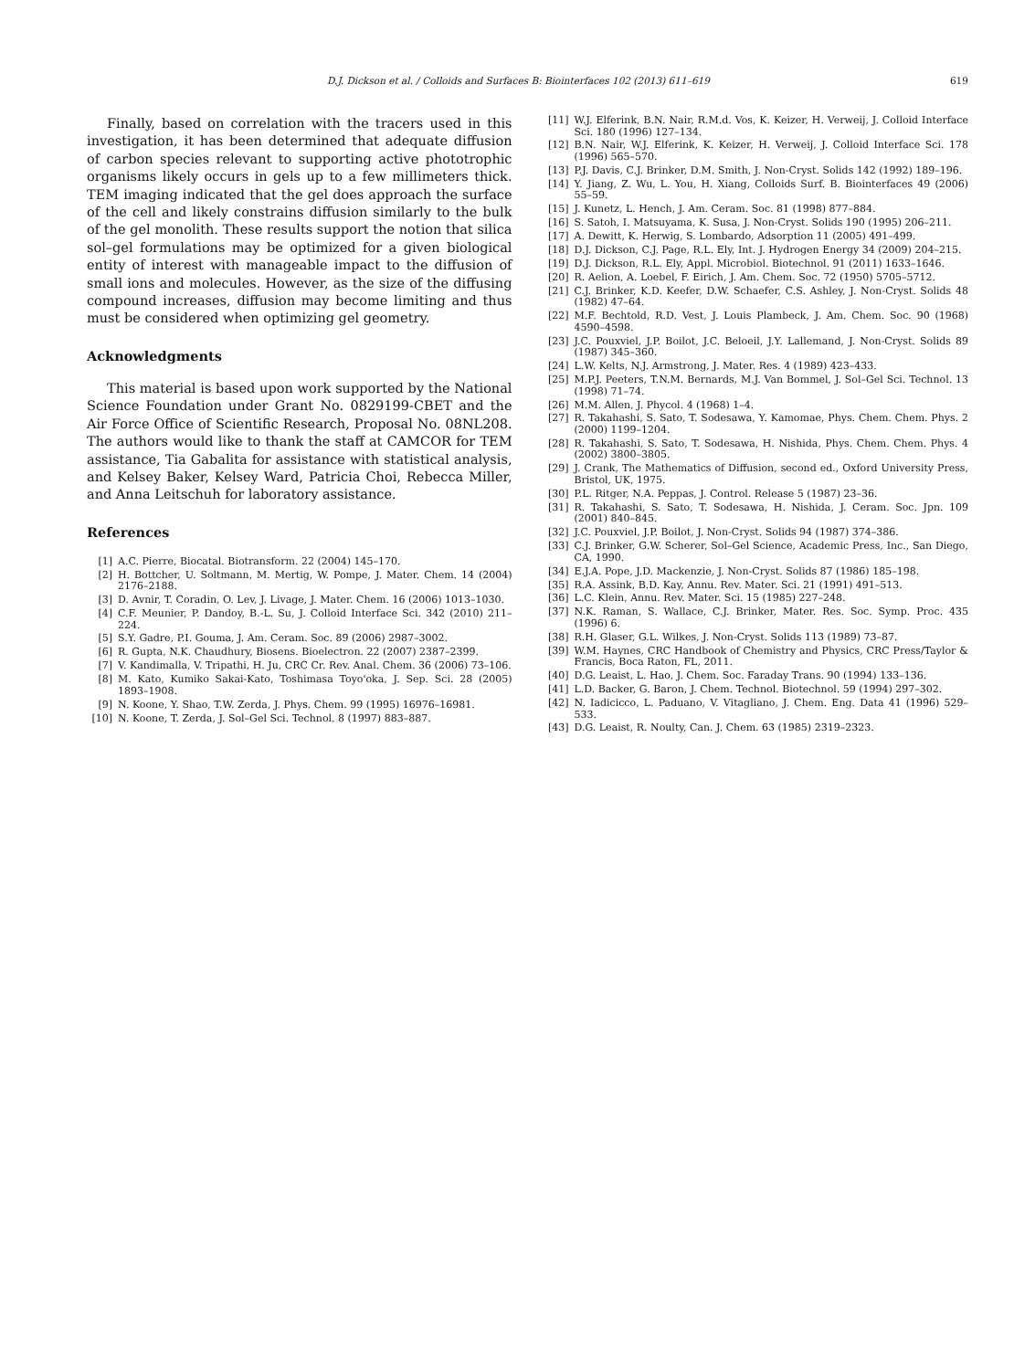D.J. Dickson et al. / Colloids and Surfaces B: Biointerfaces 102 (2013) 611–619 619
Finally, based on correlation with the tracers used in this investigation, it has been determined that adequate diffusion of carbon species relevant to supporting active phototrophic organisms likely occurs in gels up to a few millimeters thick. TEM imaging indicated that the gel does approach the surface of the cell and likely constrains diffusion similarly to the bulk of the gel monolith. These results support the notion that silica sol–gel formulations may be optimized for a given biological entity of interest with manageable impact to the diffusion of small ions and molecules. However, as the size of the diffusing compound increases, diffusion may become limiting and thus must be considered when optimizing gel geometry.
Acknowledgments
This material is based upon work supported by the National Science Foundation under Grant No. 0829199-CBET and the Air Force Office of Scientific Research, Proposal No. 08NL208. The authors would like to thank the staff at CAMCOR for TEM assistance, Tia Gabalita for assistance with statistical analysis, and Kelsey Baker, Kelsey Ward, Patricia Choi, Rebecca Miller, and Anna Leitschuh for laboratory assistance.
References
[1] A.C. Pierre, Biocatal. Biotransform. 22 (2004) 145–170.
[2] H. Bottcher, U. Soltmann, M. Mertig, W. Pompe, J. Mater. Chem. 14 (2004) 2176–2188.
[3] D. Avnir, T. Coradin, O. Lev, J. Livage, J. Mater. Chem. 16 (2006) 1013–1030.
[4] C.F. Meunier, P. Dandoy, B.-L. Su, J. Colloid Interface Sci. 342 (2010) 211–224.
[5] S.Y. Gadre, P.I. Gouma, J. Am. Ceram. Soc. 89 (2006) 2987–3002.
[6] R. Gupta, N.K. Chaudhury, Biosens. Bioelectron. 22 (2007) 2387–2399.
[7] V. Kandimalla, V. Tripathi, H. Ju, CRC Cr. Rev. Anal. Chem. 36 (2006) 73–106.
[8] M. Kato, Kumiko Sakai-Kato, Toshimasa Toyo'oka, J. Sep. Sci. 28 (2005) 1893–1908.
[9] N. Koone, Y. Shao, T.W. Zerda, J. Phys. Chem. 99 (1995) 16976–16981.
[10] N. Koone, T. Zerda, J. Sol–Gel Sci. Technol. 8 (1997) 883–887.
[11] W.J. Elferink, B.N. Nair, R.M.d. Vos, K. Keizer, H. Verweij, J. Colloid Interface Sci. 180 (1996) 127–134.
[12] B.N. Nair, W.J. Elferink, K. Keizer, H. Verweij, J. Colloid Interface Sci. 178 (1996) 565–570.
[13] P.J. Davis, C.J. Brinker, D.M. Smith, J. Non-Cryst. Solids 142 (1992) 189–196.
[14] Y. Jiang, Z. Wu, L. You, H. Xiang, Colloids Surf. B. Biointerfaces 49 (2006) 55–59.
[15] J. Kunetz, L. Hench, J. Am. Ceram. Soc. 81 (1998) 877–884.
[16] S. Satoh, I. Matsuyama, K. Susa, J. Non-Cryst. Solids 190 (1995) 206–211.
[17] A. Dewitt, K. Herwig, S. Lombardo, Adsorption 11 (2005) 491–499.
[18] D.J. Dickson, C.J. Page, R.L. Ely, Int. J. Hydrogen Energy 34 (2009) 204–215.
[19] D.J. Dickson, R.L. Ely, Appl. Microbiol. Biotechnol. 91 (2011) 1633–1646.
[20] R. Aelion, A. Loebel, F. Eirich, J. Am. Chem. Soc. 72 (1950) 5705–5712.
[21] C.J. Brinker, K.D. Keefer, D.W. Schaefer, C.S. Ashley, J. Non-Cryst. Solids 48 (1982) 47–64.
[22] M.F. Bechtold, R.D. Vest, J. Louis Plambeck, J. Am. Chem. Soc. 90 (1968) 4590–4598.
[23] J.C. Pouxviel, J.P. Boilot, J.C. Beloeil, J.Y. Lallemand, J. Non-Cryst. Solids 89 (1987) 345–360.
[24] L.W. Kelts, N.J. Armstrong, J. Mater. Res. 4 (1989) 423–433.
[25] M.P.J. Peeters, T.N.M. Bernards, M.J. Van Bommel, J. Sol–Gel Sci. Technol. 13 (1998) 71–74.
[26] M.M. Allen, J. Phycol. 4 (1968) 1–4.
[27] R. Takahashi, S. Sato, T. Sodesawa, Y. Kamomae, Phys. Chem. Chem. Phys. 2 (2000) 1199–1204.
[28] R. Takahashi, S. Sato, T. Sodesawa, H. Nishida, Phys. Chem. Chem. Phys. 4 (2002) 3800–3805.
[29] J. Crank, The Mathematics of Diffusion, second ed., Oxford University Press, Bristol, UK, 1975.
[30] P.L. Ritger, N.A. Peppas, J. Control. Release 5 (1987) 23–36.
[31] R. Takahashi, S. Sato, T. Sodesawa, H. Nishida, J. Ceram. Soc. Jpn. 109 (2001) 840–845.
[32] J.C. Pouxviel, J.P. Boilot, J. Non-Cryst. Solids 94 (1987) 374–386.
[33] C.J. Brinker, G.W. Scherer, Sol–Gel Science, Academic Press, Inc., San Diego, CA, 1990.
[34] E.J.A. Pope, J.D. Mackenzie, J. Non-Cryst. Solids 87 (1986) 185–198.
[35] R.A. Assink, B.D. Kay, Annu. Rev. Mater. Sci. 21 (1991) 491–513.
[36] L.C. Klein, Annu. Rev. Mater. Sci. 15 (1985) 227–248.
[37] N.K. Raman, S. Wallace, C.J. Brinker, Mater. Res. Soc. Symp. Proc. 435 (1996) 6.
[38] R.H. Glaser, G.L. Wilkes, J. Non-Cryst. Solids 113 (1989) 73–87.
[39] W.M. Haynes, CRC Handbook of Chemistry and Physics, CRC Press/Taylor & Francis, Boca Raton, FL, 2011.
[40] D.G. Leaist, L. Hao, J. Chem. Soc. Faraday Trans. 90 (1994) 133–136.
[41] L.D. Backer, G. Baron, J. Chem. Technol. Biotechnol. 59 (1994) 297–302.
[42] N. Iadicicco, L. Paduano, V. Vitagliano, J. Chem. Eng. Data 41 (1996) 529–533.
[43] D.G. Leaist, R. Noulty, Can. J. Chem. 63 (1985) 2319–2323.